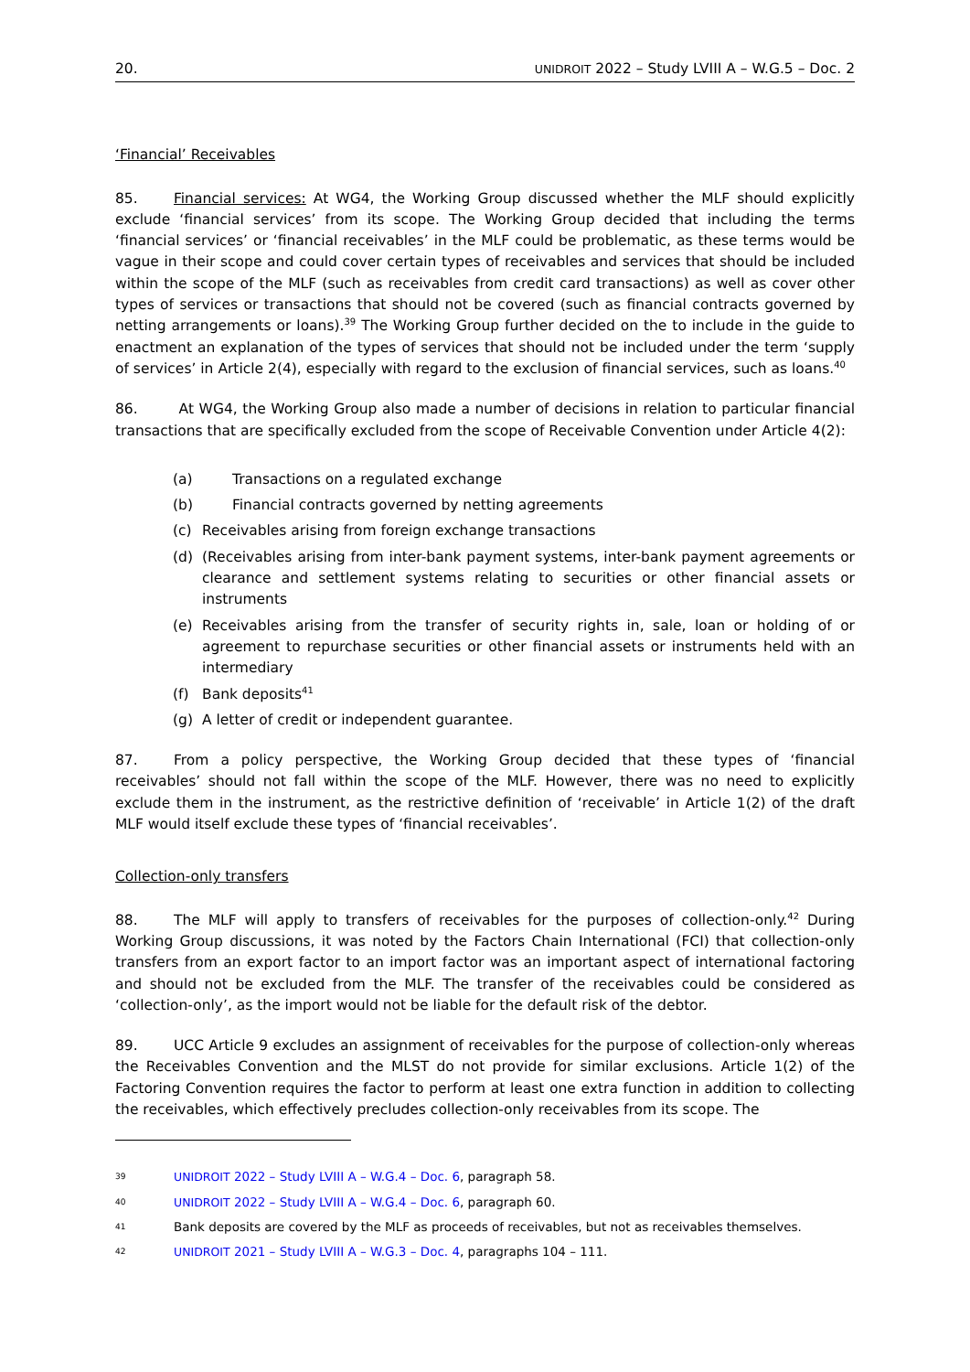20. UNIDROIT 2022 – Study LVIII A – W.G.5 – Doc. 2
‘Financial’ Receivables
85. Financial services: At WG4, the Working Group discussed whether the MLF should explicitly exclude ‘financial services’ from its scope. The Working Group decided that including the terms ‘financial services’ or ‘financial receivables’ in the MLF could be problematic, as these terms would be vague in their scope and could cover certain types of receivables and services that should be included within the scope of the MLF (such as receivables from credit card transactions) as well as cover other types of services or transactions that should not be covered (such as financial contracts governed by netting arrangements or loans).<sup>39</sup> The Working Group further decided on the to include in the guide to enactment an explanation of the types of services that should not be included under the term ‘supply of services’ in Article 2(4), especially with regard to the exclusion of financial services, such as loans.<sup>40</sup>
86. At WG4, the Working Group also made a number of decisions in relation to particular financial transactions that are specifically excluded from the scope of Receivable Convention under Article 4(2):
(a) Transactions on a regulated exchange
(b) Financial contracts governed by netting agreements
(c) Receivables arising from foreign exchange transactions
(d) (Receivables arising from inter-bank payment systems, inter-bank payment agreements or clearance and settlement systems relating to securities or other financial assets or instruments
(e) Receivables arising from the transfer of security rights in, sale, loan or holding of or agreement to repurchase securities or other financial assets or instruments held with an intermediary
(f) Bank deposits<sup>41</sup>
(g) A letter of credit or independent guarantee.
87. From a policy perspective, the Working Group decided that these types of ‘financial receivables’ should not fall within the scope of the MLF. However, there was no need to explicitly exclude them in the instrument, as the restrictive definition of ‘receivable’ in Article 1(2) of the draft MLF would itself exclude these types of ‘financial receivables’.
Collection-only transfers
88. The MLF will apply to transfers of receivables for the purposes of collection-only.<sup>42</sup> During Working Group discussions, it was noted by the Factors Chain International (FCI) that collection-only transfers from an export factor to an import factor was an important aspect of international factoring and should not be excluded from the MLF. The transfer of the receivables could be considered as ‘collection-only’, as the import would not be liable for the default risk of the debtor.
89. UCC Article 9 excludes an assignment of receivables for the purpose of collection-only whereas the Receivables Convention and the MLST do not provide for similar exclusions. Article 1(2) of the Factoring Convention requires the factor to perform at least one extra function in addition to collecting the receivables, which effectively precludes collection-only receivables from its scope. The
39 UNIDROIT 2022 – Study LVIII A – W.G.4 – Doc. 6, paragraph 58.
40 UNIDROIT 2022 – Study LVIII A – W.G.4 – Doc. 6, paragraph 60.
41 Bank deposits are covered by the MLF as proceeds of receivables, but not as receivables themselves.
42 UNIDROIT 2021 – Study LVIII A – W.G.3 – Doc. 4, paragraphs 104 – 111.